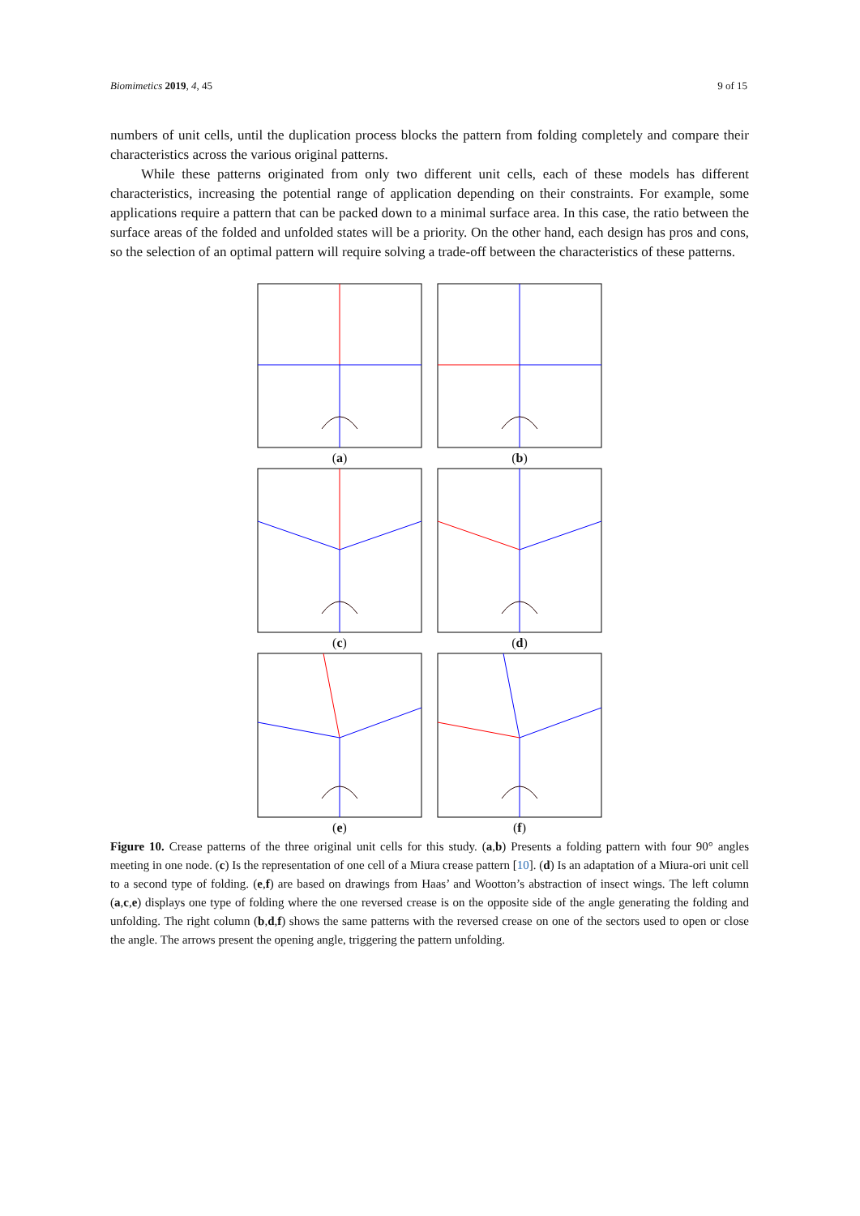Biomimetics 2019, 4, 45 9 of 15
numbers of unit cells, until the duplication process blocks the pattern from folding completely and compare their characteristics across the various original patterns.
While these patterns originated from only two different unit cells, each of these models has different characteristics, increasing the potential range of application depending on their constraints. For example, some applications require a pattern that can be packed down to a minimal surface area. In this case, the ratio between the surface areas of the folded and unfolded states will be a priority. On the other hand, each design has pros and cons, so the selection of an optimal pattern will require solving a trade-off between the characteristics of these patterns.
(a)
(b)
(c)
(d)
(e)
(f)
Figure 10. Crease patterns of the three original unit cells for this study. (a,b) Presents a folding pattern with four 90° angles meeting in one node. (c) Is the representation of one cell of a Miura crease pattern [10]. (d) Is an adaptation of a Miura-ori unit cell to a second type of folding. (e,f) are based on drawings from Haas’ and Wootton’s abstraction of insect wings. The left column (a,c,e) displays one type of folding where the one reversed crease is on the opposite side of the angle generating the folding and unfolding. The right column (b,d,f) shows the same patterns with the reversed crease on one of the sectors used to open or close the angle. The arrows present the opening angle, triggering the pattern unfolding.